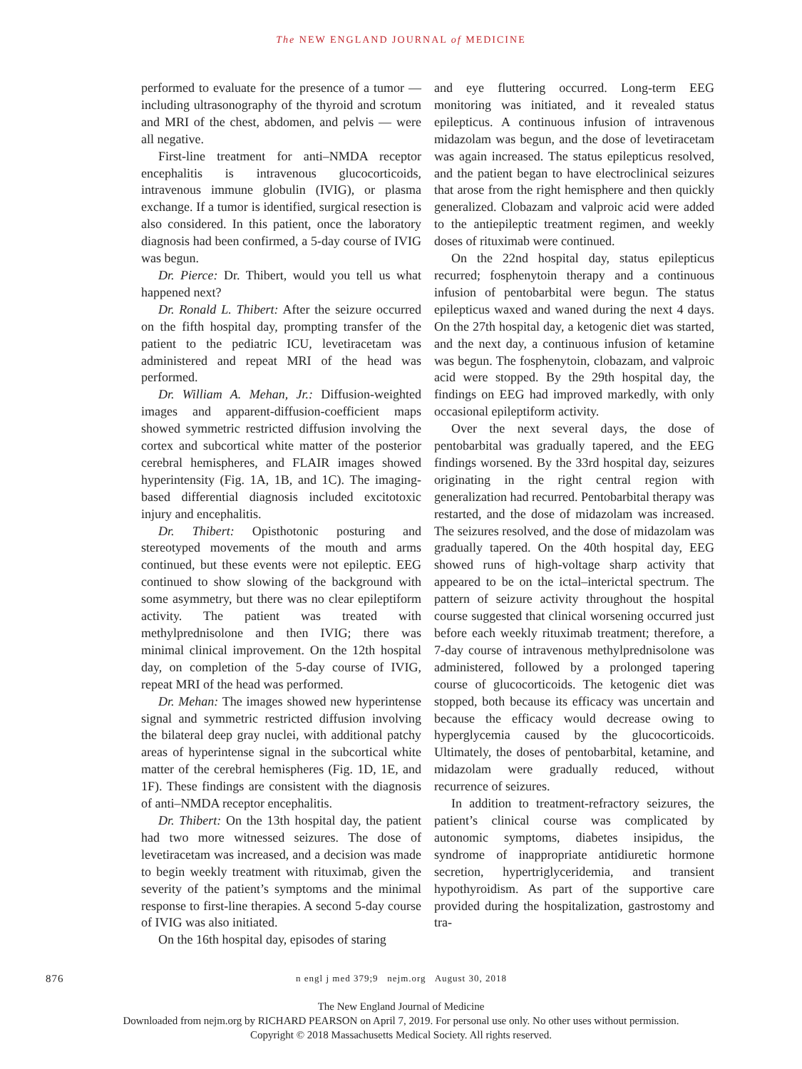The NEW ENGLAND JOURNAL of MEDICINE
performed to evaluate for the presence of a tumor — including ultrasonography of the thyroid and scrotum and MRI of the chest, abdomen, and pelvis — were all negative.
First-line treatment for anti–NMDA receptor encephalitis is intravenous glucocorticoids, intravenous immune globulin (IVIG), or plasma exchange. If a tumor is identified, surgical resection is also considered. In this patient, once the laboratory diagnosis had been confirmed, a 5-day course of IVIG was begun.
Dr. Pierce: Dr. Thibert, would you tell us what happened next?
Dr. Ronald L. Thibert: After the seizure occurred on the fifth hospital day, prompting transfer of the patient to the pediatric ICU, levetiracetam was administered and repeat MRI of the head was performed.
Dr. William A. Mehan, Jr.: Diffusion-weighted images and apparent-diffusion-coefficient maps showed symmetric restricted diffusion involving the cortex and subcortical white matter of the posterior cerebral hemispheres, and FLAIR images showed hyperintensity (Fig. 1A, 1B, and 1C). The imaging-based differential diagnosis included excitotoxic injury and encephalitis.
Dr. Thibert: Opisthotonic posturing and stereotyped movements of the mouth and arms continued, but these events were not epileptic. EEG continued to show slowing of the background with some asymmetry, but there was no clear epileptiform activity. The patient was treated with methylprednisolone and then IVIG; there was minimal clinical improvement. On the 12th hospital day, on completion of the 5-day course of IVIG, repeat MRI of the head was performed.
Dr. Mehan: The images showed new hyperintense signal and symmetric restricted diffusion involving the bilateral deep gray nuclei, with additional patchy areas of hyperintense signal in the subcortical white matter of the cerebral hemispheres (Fig. 1D, 1E, and 1F). These findings are consistent with the diagnosis of anti–NMDA receptor encephalitis.
Dr. Thibert: On the 13th hospital day, the patient had two more witnessed seizures. The dose of levetiracetam was increased, and a decision was made to begin weekly treatment with rituximab, given the severity of the patient’s symptoms and the minimal response to first-line therapies. A second 5-day course of IVIG was also initiated.
On the 16th hospital day, episodes of staring
and eye fluttering occurred. Long-term EEG monitoring was initiated, and it revealed status epilepticus. A continuous infusion of intravenous midazolam was begun, and the dose of levetiracetam was again increased. The status epilepticus resolved, and the patient began to have electroclinical seizures that arose from the right hemisphere and then quickly generalized. Clobazam and valproic acid were added to the antiepileptic treatment regimen, and weekly doses of rituximab were continued.
On the 22nd hospital day, status epilepticus recurred; fosphenytoin therapy and a continuous infusion of pentobarbital were begun. The status epilepticus waxed and waned during the next 4 days. On the 27th hospital day, a ketogenic diet was started, and the next day, a continuous infusion of ketamine was begun. The fosphenytoin, clobazam, and valproic acid were stopped. By the 29th hospital day, the findings on EEG had improved markedly, with only occasional epileptiform activity.
Over the next several days, the dose of pentobarbital was gradually tapered, and the EEG findings worsened. By the 33rd hospital day, seizures originating in the right central region with generalization had recurred. Pentobarbital therapy was restarted, and the dose of midazolam was increased. The seizures resolved, and the dose of midazolam was gradually tapered. On the 40th hospital day, EEG showed runs of high-voltage sharp activity that appeared to be on the ictal–interictal spectrum. The pattern of seizure activity throughout the hospital course suggested that clinical worsening occurred just before each weekly rituximab treatment; therefore, a 7-day course of intravenous methylprednisolone was administered, followed by a prolonged tapering course of glucocorticoids. The ketogenic diet was stopped, both because its efficacy was uncertain and because the efficacy would decrease owing to hyperglycemia caused by the glucocorticoids. Ultimately, the doses of pentobarbital, ketamine, and midazolam were gradually reduced, without recurrence of seizures.
In addition to treatment-refractory seizures, the patient’s clinical course was complicated by autonomic symptoms, diabetes insipidus, the syndrome of inappropriate antidiuretic hormone secretion, hypertriglyceridemia, and transient hypothyroidism. As part of the supportive care provided during the hospitalization, gastrostomy and tra-
876 n engl j med 379;9 nejm.org August 30, 2018
The New England Journal of Medicine
Downloaded from nejm.org by RICHARD PEARSON on April 7, 2019. For personal use only. No other uses without permission.
Copyright © 2018 Massachusetts Medical Society. All rights reserved.